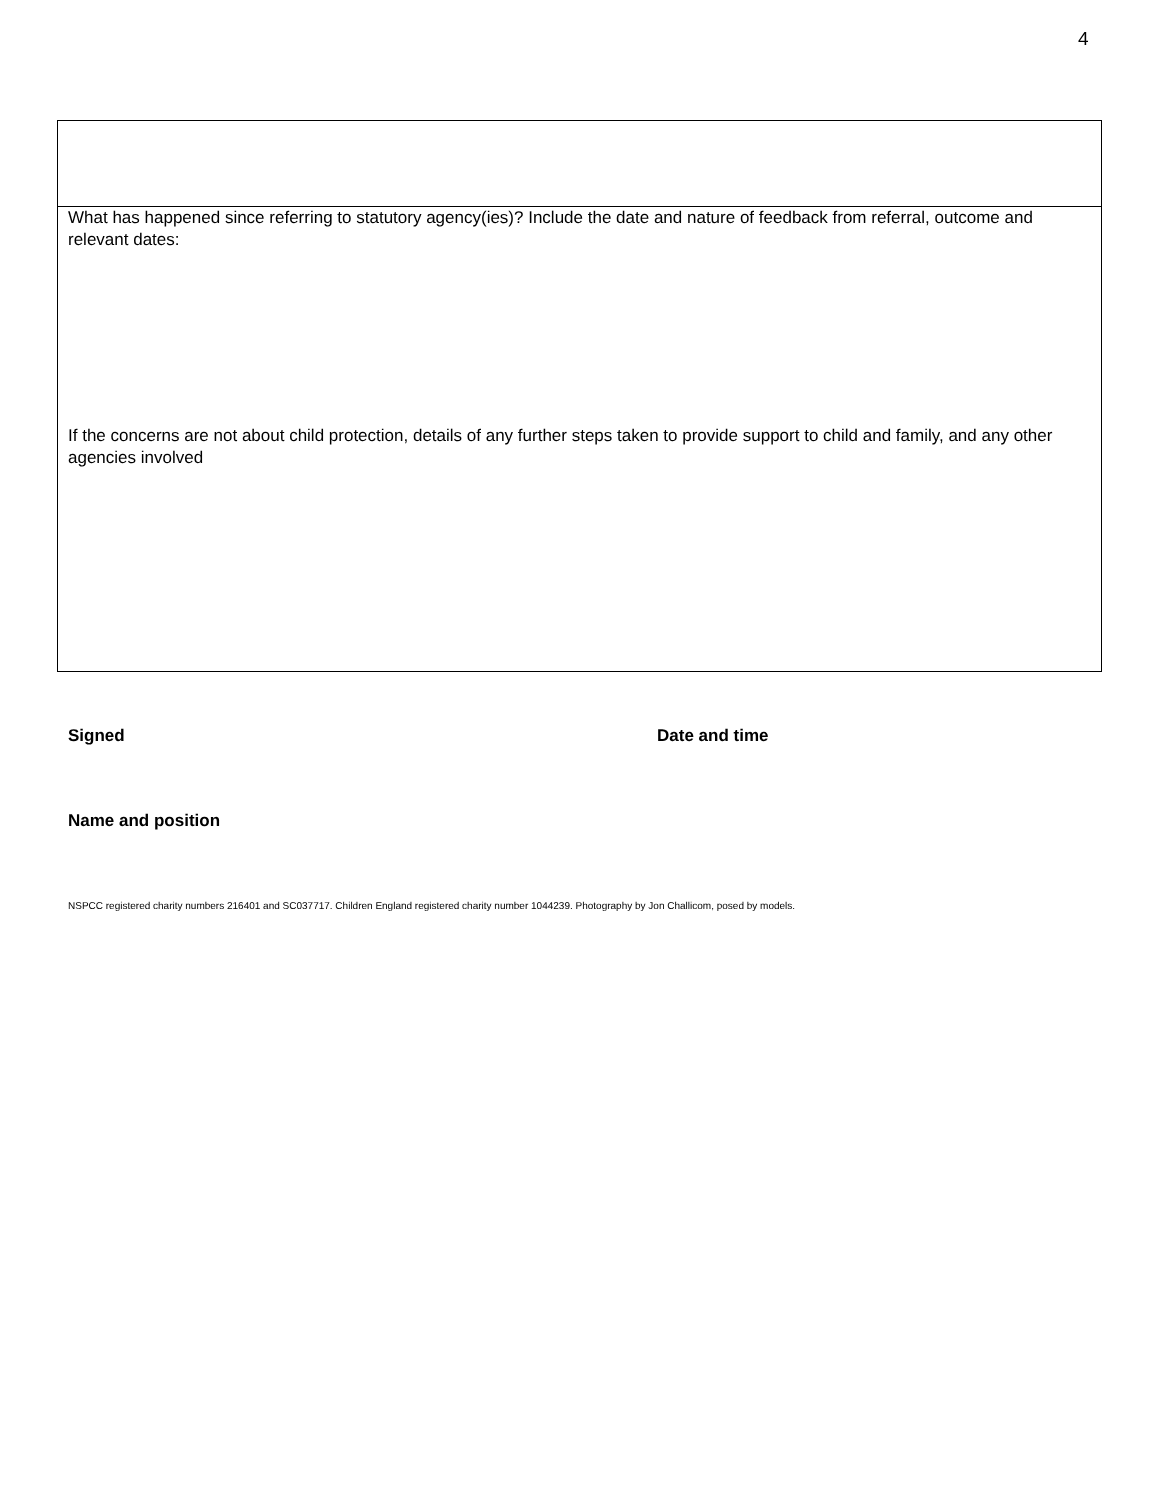4
| What has happened since referring to statutory agency(ies)? Include the date and nature of feedback from referral, outcome and relevant dates: If the concerns are not about child protection, details of any further steps taken to provide support to child and family, and any other agencies involved |
Signed Date and time
Name and position
NSPCC registered charity numbers 216401 and SC037717. Children England registered charity number 1044239. Photography by Jon Challicom, posed by models.